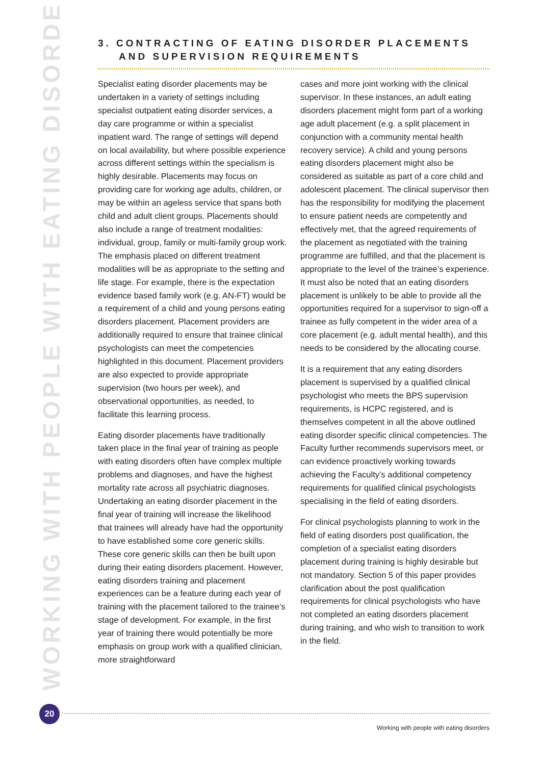WORKING WITH PEOPLE WITH EATING DISORDERS
3. CONTRACTING OF EATING DISORDER PLACEMENTS
AND SUPERVISION REQUIREMENTS
Specialist eating disorder placements may be undertaken in a variety of settings including specialist outpatient eating disorder services, a day care programme or within a specialist inpatient ward. The range of settings will depend on local availability, but where possible experience across different settings within the specialism is highly desirable. Placements may focus on providing care for working age adults, children, or may be within an ageless service that spans both child and adult client groups. Placements should also include a range of treatment modalities: individual, group, family or multi-family group work. The emphasis placed on different treatment modalities will be as appropriate to the setting and life stage. For example, there is the expectation evidence based family work (e.g. AN-FT) would be a requirement of a child and young persons eating disorders placement. Placement providers are additionally required to ensure that trainee clinical psychologists can meet the competencies highlighted in this document. Placement providers are also expected to provide appropriate supervision (two hours per week), and observational opportunities, as needed, to facilitate this learning process.
Eating disorder placements have traditionally taken place in the final year of training as people with eating disorders often have complex multiple problems and diagnoses, and have the highest mortality rate across all psychiatric diagnoses. Undertaking an eating disorder placement in the final year of training will increase the likelihood that trainees will already have had the opportunity to have established some core generic skills. These core generic skills can then be built upon during their eating disorders placement. However, eating disorders training and placement experiences can be a feature during each year of training with the placement tailored to the trainee’s stage of development. For example, in the first year of training there would potentially be more emphasis on group work with a qualified clinician, more straightforward
cases and more joint working with the clinical supervisor. In these instances, an adult eating disorders placement might form part of a working age adult placement (e.g. a split placement in conjunction with a community mental health recovery service). A child and young persons eating disorders placement might also be considered as suitable as part of a core child and adolescent placement. The clinical supervisor then has the responsibility for modifying the placement to ensure patient needs are competently and effectively met, that the agreed requirements of the placement as negotiated with the training programme are fulfilled, and that the placement is appropriate to the level of the trainee’s experience. It must also be noted that an eating disorders placement is unlikely to be able to provide all the opportunities required for a supervisor to sign-off a trainee as fully competent in the wider area of a core placement (e.g. adult mental health), and this needs to be considered by the allocating course.
It is a requirement that any eating disorders placement is supervised by a qualified clinical psychologist who meets the BPS supervision requirements, is HCPC registered, and is themselves competent in all the above outlined eating disorder specific clinical competencies. The Faculty further recommends supervisors meet, or can evidence proactively working towards achieving the Faculty’s additional competency requirements for qualified clinical psychologists specialising in the field of eating disorders.
For clinical psychologists planning to work in the field of eating disorders post qualification, the completion of a specialist eating disorders placement during training is highly desirable but not mandatory. Section 5 of this paper provides clarification about the post qualification requirements for clinical psychologists who have not completed an eating disorders placement during training, and who wish to transition to work in the field.
20
Working with people with eating disorders